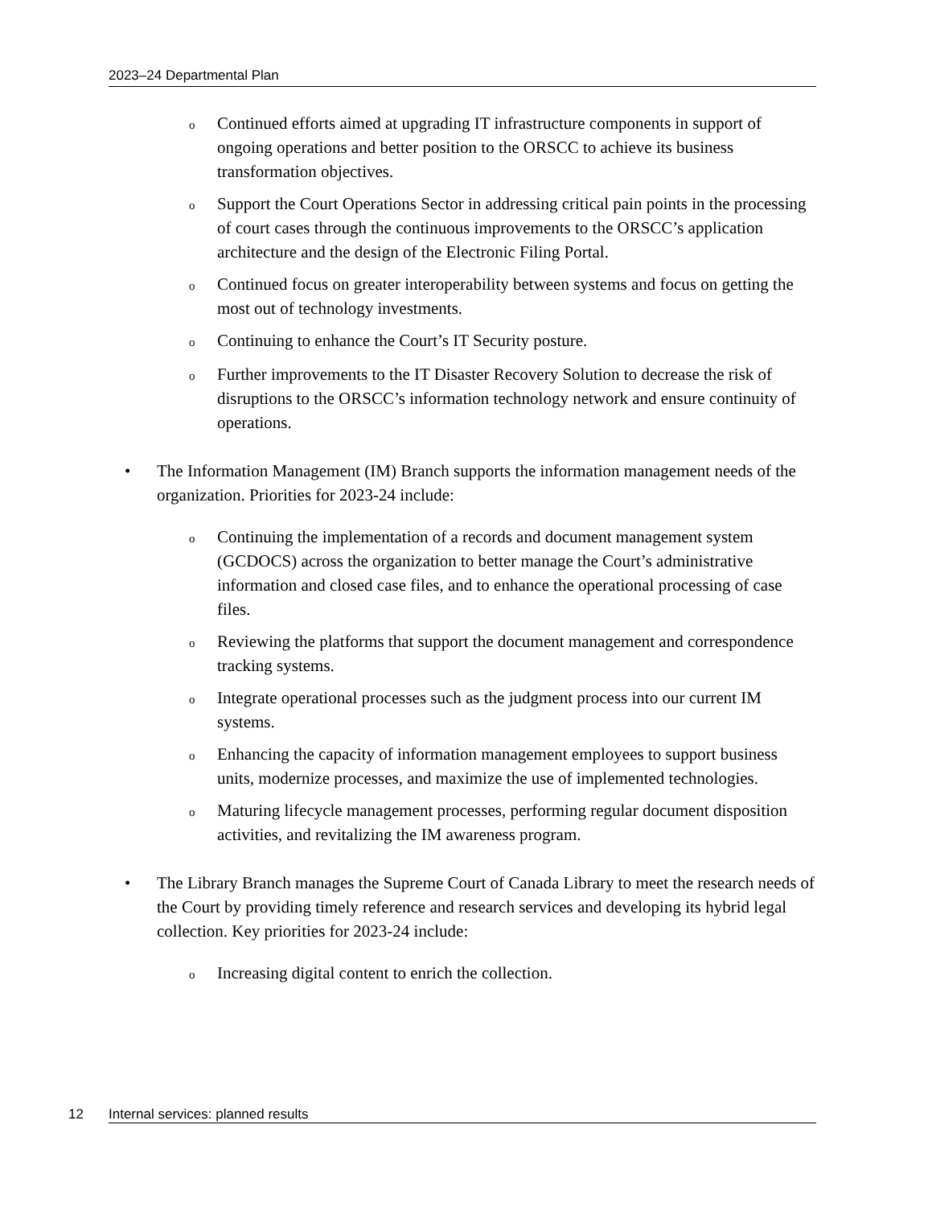2023–24 Departmental Plan
o Continued efforts aimed at upgrading IT infrastructure components in support of ongoing operations and better position to the ORSCC to achieve its business transformation objectives.
o Support the Court Operations Sector in addressing critical pain points in the processing of court cases through the continuous improvements to the ORSCC’s application architecture and the design of the Electronic Filing Portal.
o Continued focus on greater interoperability between systems and focus on getting the most out of technology investments.
o Continuing to enhance the Court’s IT Security posture.
o Further improvements to the IT Disaster Recovery Solution to decrease the risk of disruptions to the ORSCC’s information technology network and ensure continuity of operations.
• The Information Management (IM) Branch supports the information management needs of the organization. Priorities for 2023-24 include:
o Continuing the implementation of a records and document management system (GCDOCS) across the organization to better manage the Court’s administrative information and closed case files, and to enhance the operational processing of case files.
o Reviewing the platforms that support the document management and correspondence tracking systems.
o Integrate operational processes such as the judgment process into our current IM systems.
o Enhancing the capacity of information management employees to support business units, modernize processes, and maximize the use of implemented technologies.
o Maturing lifecycle management processes, performing regular document disposition activities, and revitalizing the IM awareness program.
• The Library Branch manages the Supreme Court of Canada Library to meet the research needs of the Court by providing timely reference and research services and developing its hybrid legal collection. Key priorities for 2023-24 include:
o Increasing digital content to enrich the collection.
12 Internal services: planned results